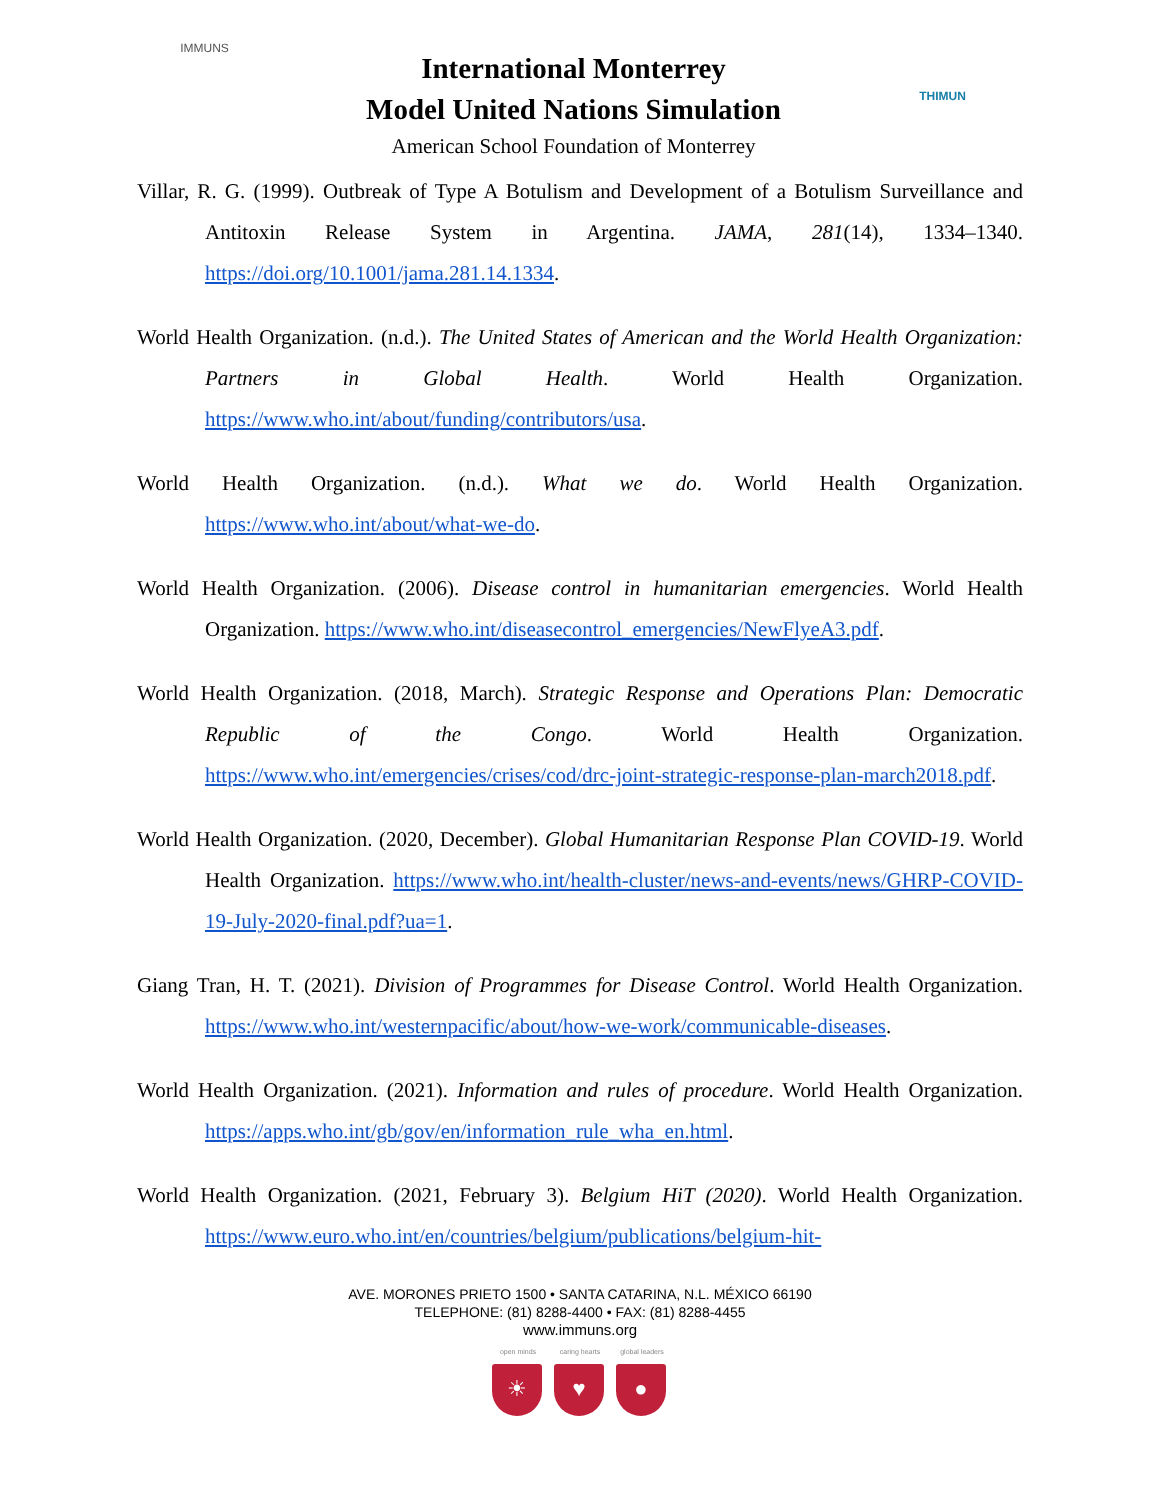IMMUNS
International Monterrey
Model United Nations Simulation
American School Foundation of Monterrey
THIMUN
Villar, R. G. (1999). Outbreak of Type A Botulism and Development of a Botulism Surveillance and Antitoxin Release System in Argentina. JAMA, 281(14), 1334–1340. https://doi.org/10.1001/jama.281.14.1334.
World Health Organization. (n.d.). The United States of American and the World Health Organization: Partners in Global Health. World Health Organization. https://www.who.int/about/funding/contributors/usa.
World Health Organization. (n.d.). What we do. World Health Organization. https://www.who.int/about/what-we-do.
World Health Organization. (2006). Disease control in humanitarian emergencies. World Health Organization. https://www.who.int/diseasecontrol_emergencies/NewFlyeA3.pdf.
World Health Organization. (2018, March). Strategic Response and Operations Plan: Democratic Republic of the Congo. World Health Organization. https://www.who.int/emergencies/crises/cod/drc-joint-strategic-response-plan-march2018.pdf.
World Health Organization. (2020, December). Global Humanitarian Response Plan COVID-19. World Health Organization. https://www.who.int/health-cluster/news-and-events/news/GHRP-COVID-19-July-2020-final.pdf?ua=1.
Giang Tran, H. T. (2021). Division of Programmes for Disease Control. World Health Organization. https://www.who.int/westernpacific/about/how-we-work/communicable-diseases.
World Health Organization. (2021). Information and rules of procedure. World Health Organization. https://apps.who.int/gb/gov/en/information_rule_wha_en.html.
World Health Organization. (2021, February 3). Belgium HiT (2020). World Health Organization. https://www.euro.who.int/en/countries/belgium/publications/belgium-hit-
AVE. MORONES PRIETO 1500 • SANTA CATARINA, N.L. MÉXICO 66190
TELEPHONE: (81) 8288-4400 • FAX: (81) 8288-4455
www.immuns.org
open minds
☀
caring hearts
♥
global leaders
●